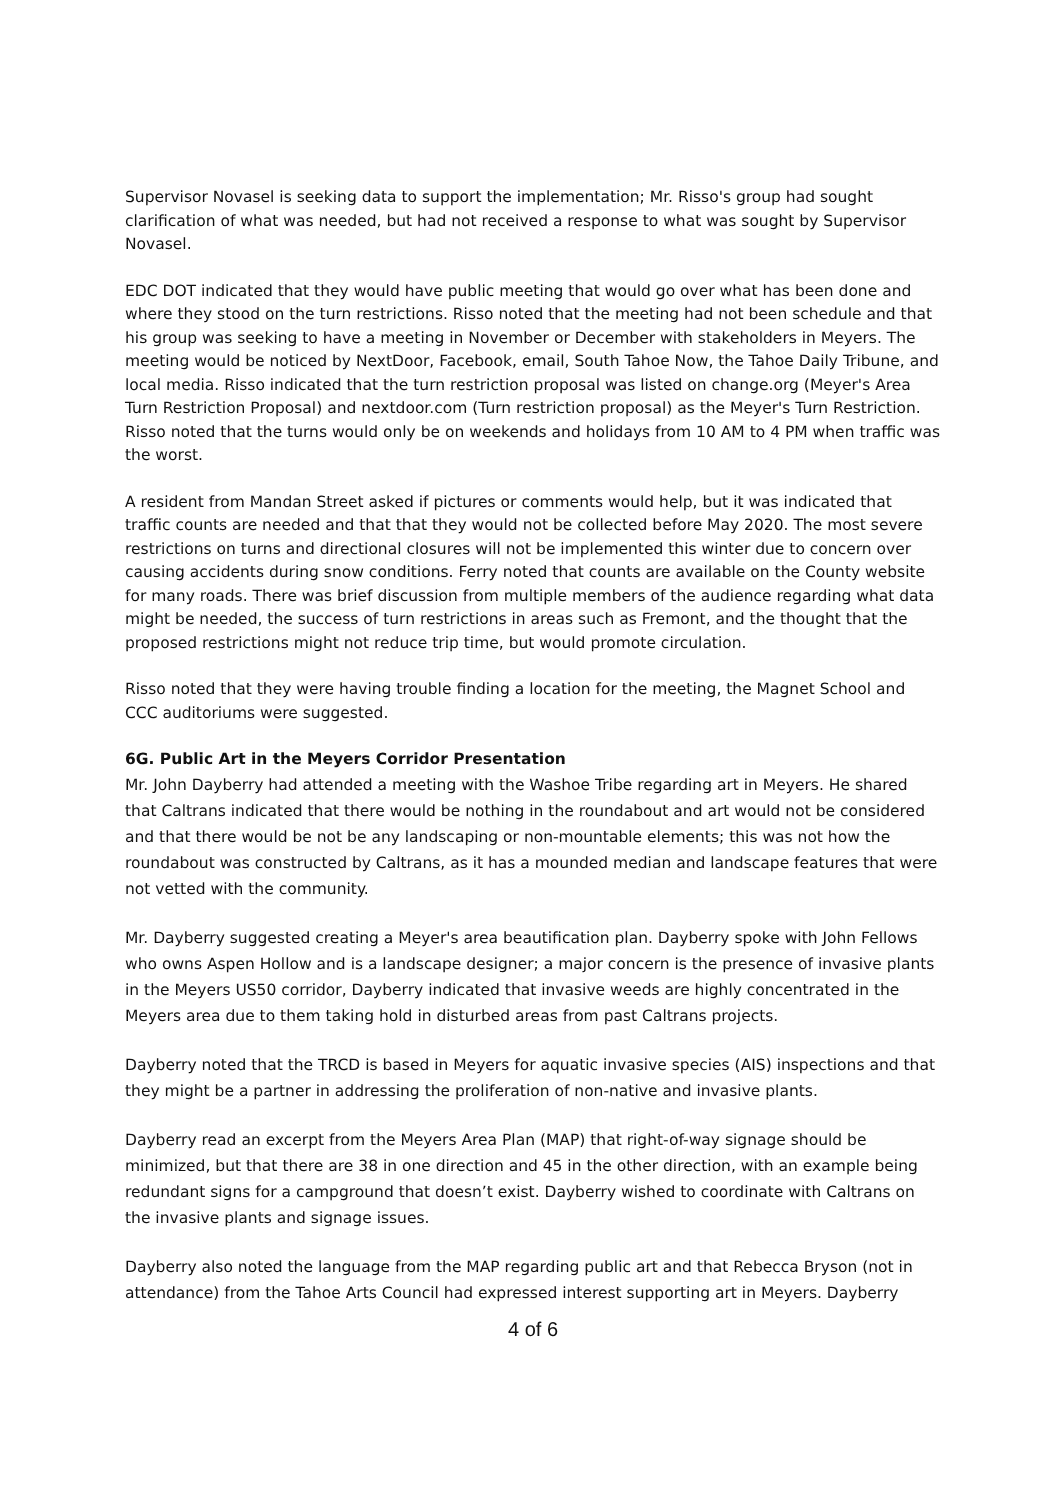Supervisor Novasel is seeking data to support the implementation; Mr. Risso's group had sought clarification of what was needed, but had not received a response to what was sought by Supervisor Novasel.
EDC DOT indicated that they would have public meeting that would go over what has been done and where they stood on the turn restrictions. Risso noted that the meeting had not been schedule and that his group was seeking to have a meeting in November or December with stakeholders in Meyers. The meeting would be noticed by NextDoor, Facebook, email, South Tahoe Now, the Tahoe Daily Tribune, and local media. Risso indicated that the turn restriction proposal was listed on change.org (Meyer's Area Turn Restriction Proposal) and nextdoor.com (Turn restriction proposal) as the Meyer's Turn Restriction. Risso noted that the turns would only be on weekends and holidays from 10 AM to 4 PM when traffic was the worst.
A resident from Mandan Street asked if pictures or comments would help, but it was indicated that traffic counts are needed and that that they would not be collected before May 2020. The most severe restrictions on turns and directional closures will not be implemented this winter due to concern over causing accidents during snow conditions. Ferry noted that counts are available on the County website for many roads. There was brief discussion from multiple members of the audience regarding what data might be needed, the success of turn restrictions in areas such as Fremont, and the thought that the proposed restrictions might not reduce trip time, but would promote circulation.
Risso noted that they were having trouble finding a location for the meeting, the Magnet School and CCC auditoriums were suggested.
6G. Public Art in the Meyers Corridor Presentation
Mr. John Dayberry had attended a meeting with the Washoe Tribe regarding art in Meyers. He shared that Caltrans indicated that there would be nothing in the roundabout and art would not be considered and that there would be not be any landscaping or non-mountable elements; this was not how the roundabout was constructed by Caltrans, as it has a mounded median and landscape features that were not vetted with the community.
Mr. Dayberry suggested creating a Meyer's area beautification plan. Dayberry spoke with John Fellows who owns Aspen Hollow and is a landscape designer; a major concern is the presence of invasive plants in the Meyers US50 corridor, Dayberry indicated that invasive weeds are highly concentrated in the Meyers area due to them taking hold in disturbed areas from past Caltrans projects.
Dayberry noted that the TRCD is based in Meyers for aquatic invasive species (AIS) inspections and that they might be a partner in addressing the proliferation of non-native and invasive plants.
Dayberry read an excerpt from the Meyers Area Plan (MAP) that right-of-way signage should be minimized, but that there are 38 in one direction and 45 in the other direction, with an example being redundant signs for a campground that doesn’t exist. Dayberry wished to coordinate with Caltrans on the invasive plants and signage issues.
Dayberry also noted the language from the MAP regarding public art and that Rebecca Bryson (not in attendance) from the Tahoe Arts Council had expressed interest supporting art in Meyers. Dayberry
4 of 6